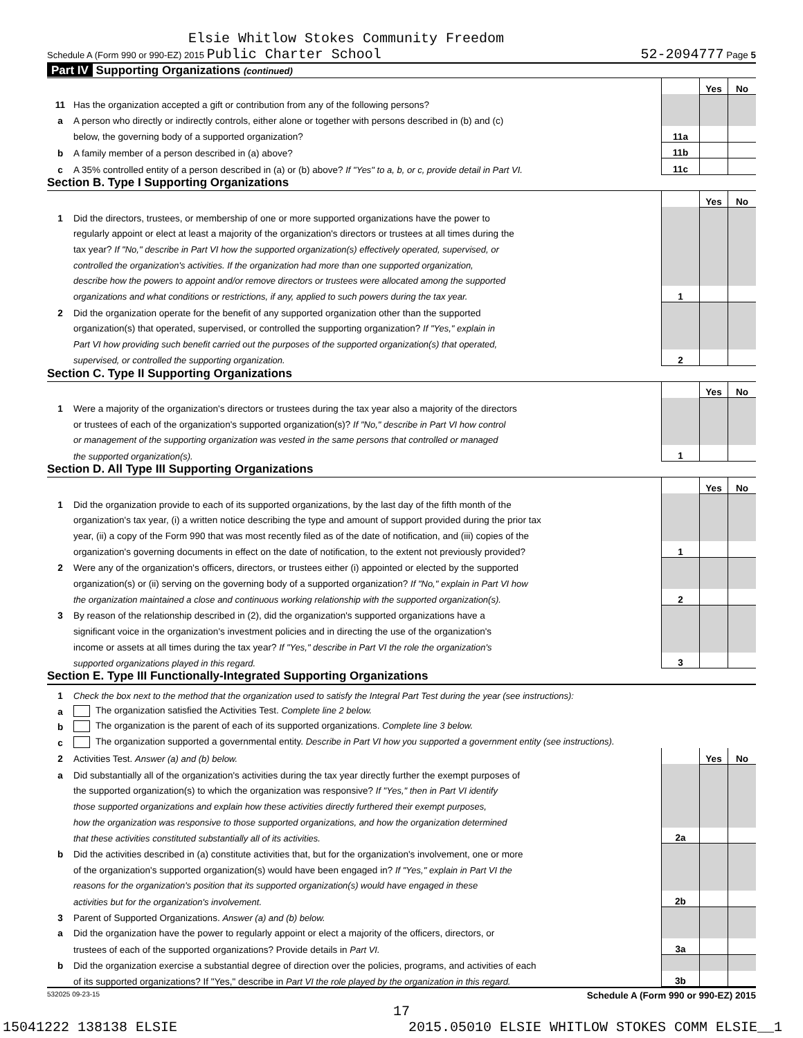Elsie Whitlow Stokes Community Freedom
Schedule A (Form 990 or 990-EZ) 2015 Public Charter School 52-2094777 Page 5
Part IV Supporting Organizations (continued)
| | | | Yes | No |
| 11 | Has the organization accepted a gift or contribution from any of the following persons? | | | |
| a | A person who directly or indirectly controls, either alone or together with persons described in (b) and (c) | | | |
| | below, the governing body of a supported organization? | 11a | | |
| b | A family member of a person described in (a) above? | 11b | | |
| c | A 35% controlled entity of a person described in (a) or (b) above? If "Yes" to a, b, or c, provide detail in Part VI. | 11c | | |
Section B. Type I Supporting Organizations
| | | | Yes | No |
| 1 | Did the directors, trustees, or membership of one or more supported organizations have the power to | | | |
| | regularly appoint or elect at least a majority of the organization's directors or trustees at all times during the | | | |
| | tax year? If "No," describe in Part VI how the supported organization(s) effectively operated, supervised, or | | | |
| | controlled the organization's activities. If the organization had more than one supported organization, | | | |
| | describe how the powers to appoint and/or remove directors or trustees were allocated among the supported | | | |
| | organizations and what conditions or restrictions, if any, applied to such powers during the tax year. | 1 | | |
| 2 | Did the organization operate for the benefit of any supported organization other than the supported | | | |
| | organization(s) that operated, supervised, or controlled the supporting organization? If "Yes," explain in | | | |
| | Part VI how providing such benefit carried out the purposes of the supported organization(s) that operated, | | | |
| | supervised, or controlled the supporting organization. | 2 | | |
Section C. Type II Supporting Organizations
| | | | Yes | No |
| 1 | Were a majority of the organization's directors or trustees during the tax year also a majority of the directors | | | |
| | or trustees of each of the organization's supported organization(s)? If "No," describe in Part VI how control | | | |
| | or management of the supporting organization was vested in the same persons that controlled or managed | | | |
| | the supported organization(s). | 1 | | |
Section D. All Type III Supporting Organizations
| | | | Yes | No |
| 1 | Did the organization provide to each of its supported organizations, by the last day of the fifth month of the | | | |
| | organization's tax year, (i) a written notice describing the type and amount of support provided during the prior tax | | | |
| | year, (ii) a copy of the Form 990 that was most recently filed as of the date of notification, and (iii) copies of the | | | |
| | organization's governing documents in effect on the date of notification, to the extent not previously provided? | 1 | | |
| 2 | Were any of the organization's officers, directors, or trustees either (i) appointed or elected by the supported | | | |
| | organization(s) or (ii) serving on the governing body of a supported organization? If "No," explain in Part VI how | | | |
| | the organization maintained a close and continuous working relationship with the supported organization(s). | 2 | | |
| 3 | By reason of the relationship described in (2), did the organization's supported organizations have a | | | |
| | significant voice in the organization's investment policies and in directing the use of the organization's | | | |
| | income or assets at all times during the tax year? If "Yes," describe in Part VI the role the organization's | | | |
| | supported organizations played in this regard. | 3 | | |
Section E. Type III Functionally-Integrated Supporting Organizations
| 1 | Check the box next to the method that the organization used to satisfy the Integral Part Test during the year (see instructions): | | | |
| a | The organization satisfied the Activities Test. Complete line 2 below. | | | |
| b | The organization is the parent of each of its supported organizations. Complete line 3 below. | | | |
| c | The organization supported a governmental entity. Describe in Part VI how you supported a government entity (see instructions). | | | |
| 2 | Activities Test. Answer (a) and (b) below. | | Yes | No |
| a | Did substantially all of the organization's activities during the tax year directly further the exempt purposes of | | | |
| | the supported organization(s) to which the organization was responsive? If "Yes," then in Part VI identify | | | |
| | those supported organizations and explain how these activities directly furthered their exempt purposes, | | | |
| | how the organization was responsive to those supported organizations, and how the organization determined | | | |
| | that these activities constituted substantially all of its activities. | 2a | | |
| b | Did the activities described in (a) constitute activities that, but for the organization's involvement, one or more | | | |
| | of the organization's supported organization(s) would have been engaged in? If "Yes," explain in Part VI the | | | |
| | reasons for the organization's position that its supported organization(s) would have engaged in these | | | |
| | activities but for the organization's involvement. | 2b | | |
| 3 | Parent of Supported Organizations. Answer (a) and (b) below. | | | |
| a | Did the organization have the power to regularly appoint or elect a majority of the officers, directors, or | | | |
| | trustees of each of the supported organizations? Provide details in Part VI. | 3a | | |
| b | Did the organization exercise a substantial degree of direction over the policies, programs, and activities of each | | | |
| | of its supported organizations? If "Yes," describe in Part VI the role played by the organization in this regard. | 3b | | |
532025 09-23-15 Schedule A (Form 990 or 990-EZ) 2015
17
15041222 138138 ELSIE 2015.05010 ELSIE WHITLOW STOKES COMM ELSIE__1